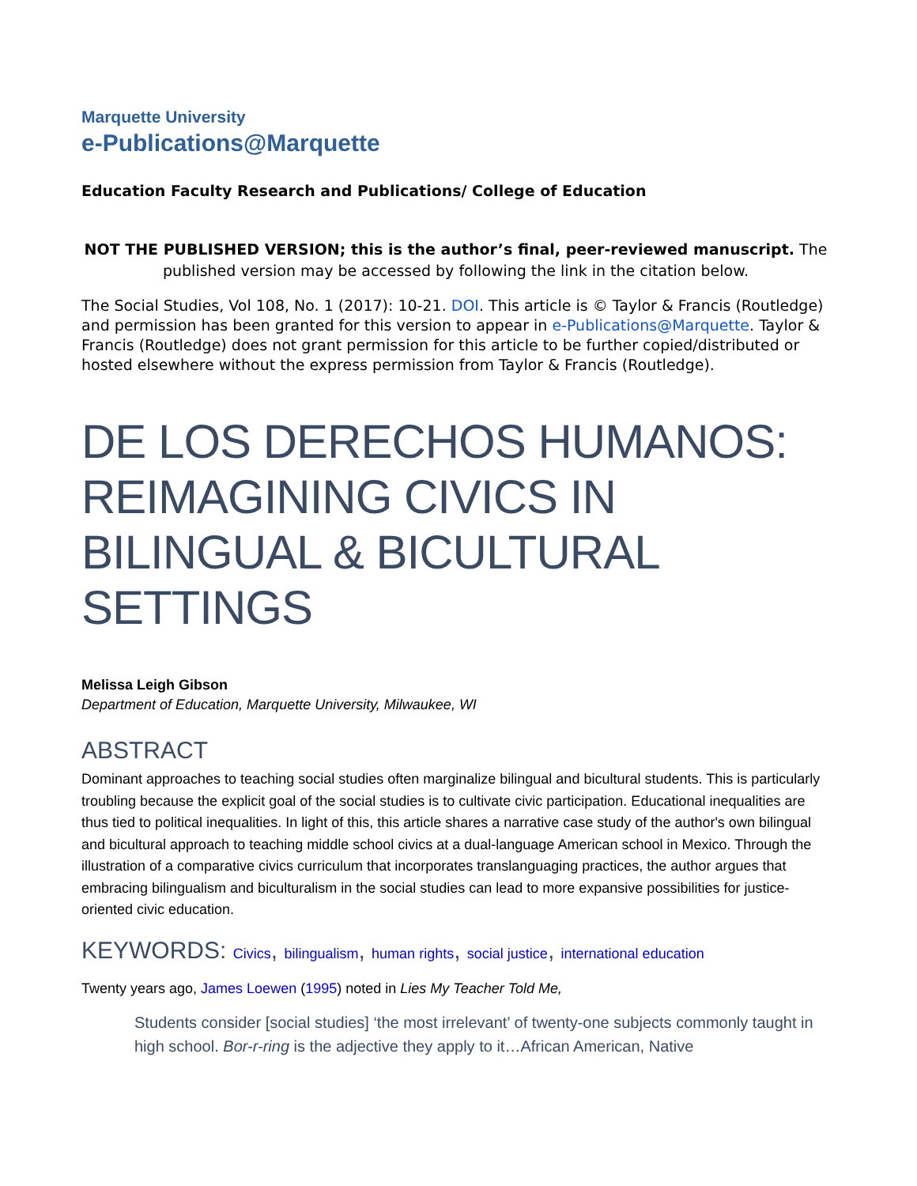Marquette University
e-Publications@Marquette
Education Faculty Research and Publications/ College of Education
NOT THE PUBLISHED VERSION; this is the author’s final, peer-reviewed manuscript. The published version may be accessed by following the link in the citation below.
The Social Studies, Vol 108, No. 1 (2017): 10-21. DOI. This article is © Taylor & Francis (Routledge) and permission has been granted for this version to appear in e-Publications@Marquette. Taylor & Francis (Routledge) does not grant permission for this article to be further copied/distributed or hosted elsewhere without the express permission from Taylor & Francis (Routledge).
DE LOS DERECHOS HUMANOS: REIMAGINING CIVICS IN BILINGUAL & BICULTURAL SETTINGS
Melissa Leigh Gibson
Department of Education, Marquette University, Milwaukee, WI
ABSTRACT
Dominant approaches to teaching social studies often marginalize bilingual and bicultural students. This is particularly troubling because the explicit goal of the social studies is to cultivate civic participation. Educational inequalities are thus tied to political inequalities. In light of this, this article shares a narrative case study of the author's own bilingual and bicultural approach to teaching middle school civics at a dual-language American school in Mexico. Through the illustration of a comparative civics curriculum that incorporates translanguaging practices, the author argues that embracing bilingualism and biculturalism in the social studies can lead to more expansive possibilities for justice-oriented civic education.
KEYWORDS: Civics, bilingualism, human rights, social justice, international education
Twenty years ago, James Loewen (1995) noted in Lies My Teacher Told Me,
Students consider [social studies] ‘the most irrelevant’ of twenty-one subjects commonly taught in high school. Bor-r-ring is the adjective they apply to it…African American, Native